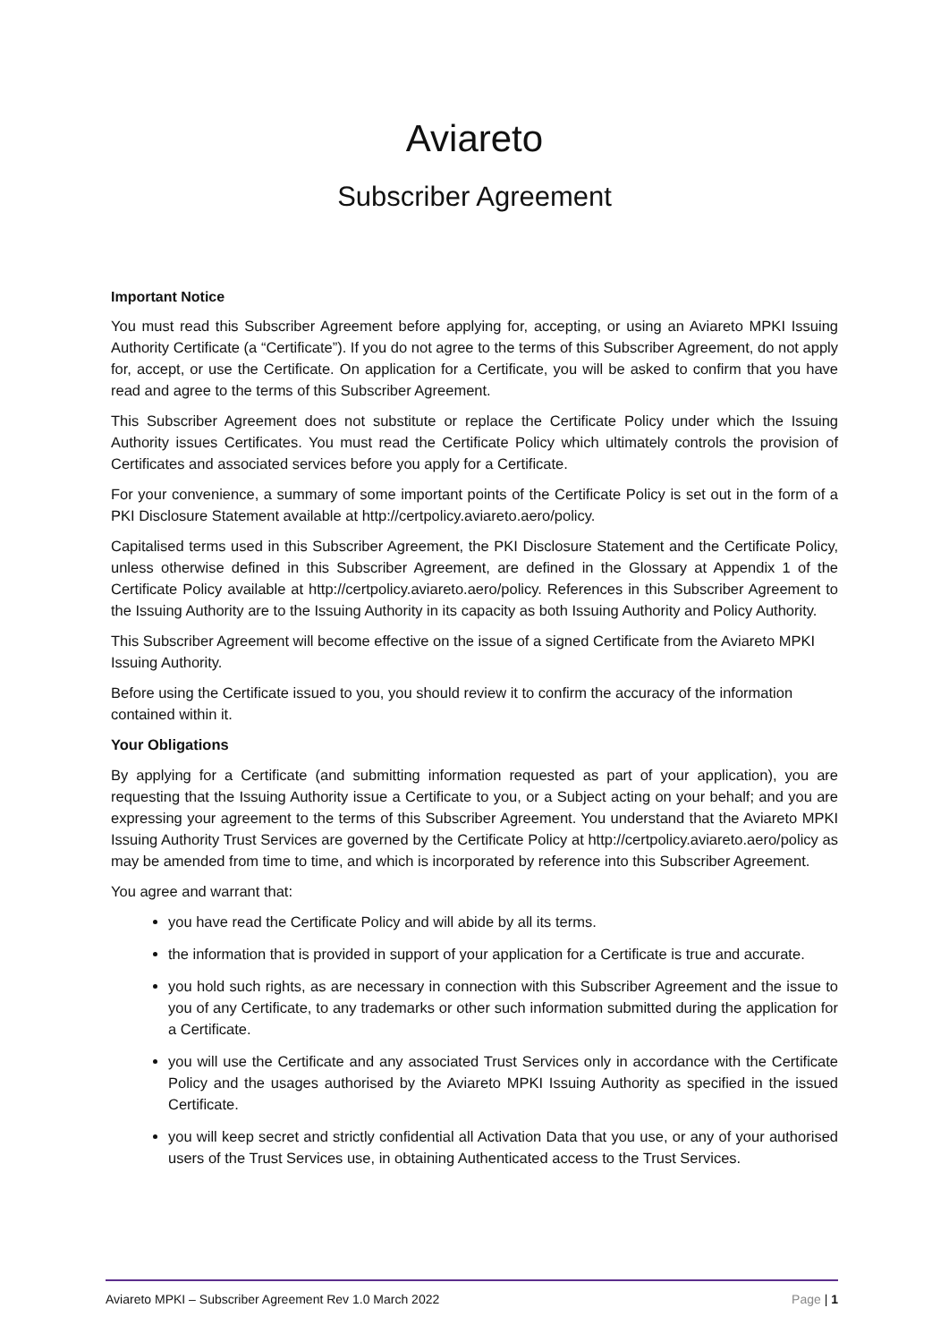Aviareto
Subscriber Agreement
Important Notice
You must read this Subscriber Agreement before applying for, accepting, or using an Aviareto MPKI Issuing Authority Certificate (a “Certificate”). If you do not agree to the terms of this Subscriber Agreement, do not apply for, accept, or use the Certificate. On application for a Certificate, you will be asked to confirm that you have read and agree to the terms of this Subscriber Agreement.
This Subscriber Agreement does not substitute or replace the Certificate Policy under which the Issuing Authority issues Certificates. You must read the Certificate Policy which ultimately controls the provision of Certificates and associated services before you apply for a Certificate.
For your convenience, a summary of some important points of the Certificate Policy is set out in the form of a PKI Disclosure Statement available at http://certpolicy.aviareto.aero/policy.
Capitalised terms used in this Subscriber Agreement, the PKI Disclosure Statement and the Certificate Policy, unless otherwise defined in this Subscriber Agreement, are defined in the Glossary at Appendix 1 of the Certificate Policy available at http://certpolicy.aviareto.aero/policy. References in this Subscriber Agreement to the Issuing Authority are to the Issuing Authority in its capacity as both Issuing Authority and Policy Authority.
This Subscriber Agreement will become effective on the issue of a signed Certificate from the Aviareto MPKI Issuing Authority.
Before using the Certificate issued to you, you should review it to confirm the accuracy of the information contained within it.
Your Obligations
By applying for a Certificate (and submitting information requested as part of your application), you are requesting that the Issuing Authority issue a Certificate to you, or a Subject acting on your behalf; and you are expressing your agreement to the terms of this Subscriber Agreement. You understand that the Aviareto MPKI Issuing Authority Trust Services are governed by the Certificate Policy at http://certpolicy.aviareto.aero/policy as may be amended from time to time, and which is incorporated by reference into this Subscriber Agreement.
You agree and warrant that:
you have read the Certificate Policy and will abide by all its terms.
the information that is provided in support of your application for a Certificate is true and accurate.
you hold such rights, as are necessary in connection with this Subscriber Agreement and the issue to you of any Certificate, to any trademarks or other such information submitted during the application for a Certificate.
you will use the Certificate and any associated Trust Services only in accordance with the Certificate Policy and the usages authorised by the Aviareto MPKI Issuing Authority as specified in the issued Certificate.
you will keep secret and strictly confidential all Activation Data that you use, or any of your authorised users of the Trust Services use, in obtaining Authenticated access to the Trust Services.
Aviareto MPKI – Subscriber Agreement Rev 1.0 March 2022 Page | 1